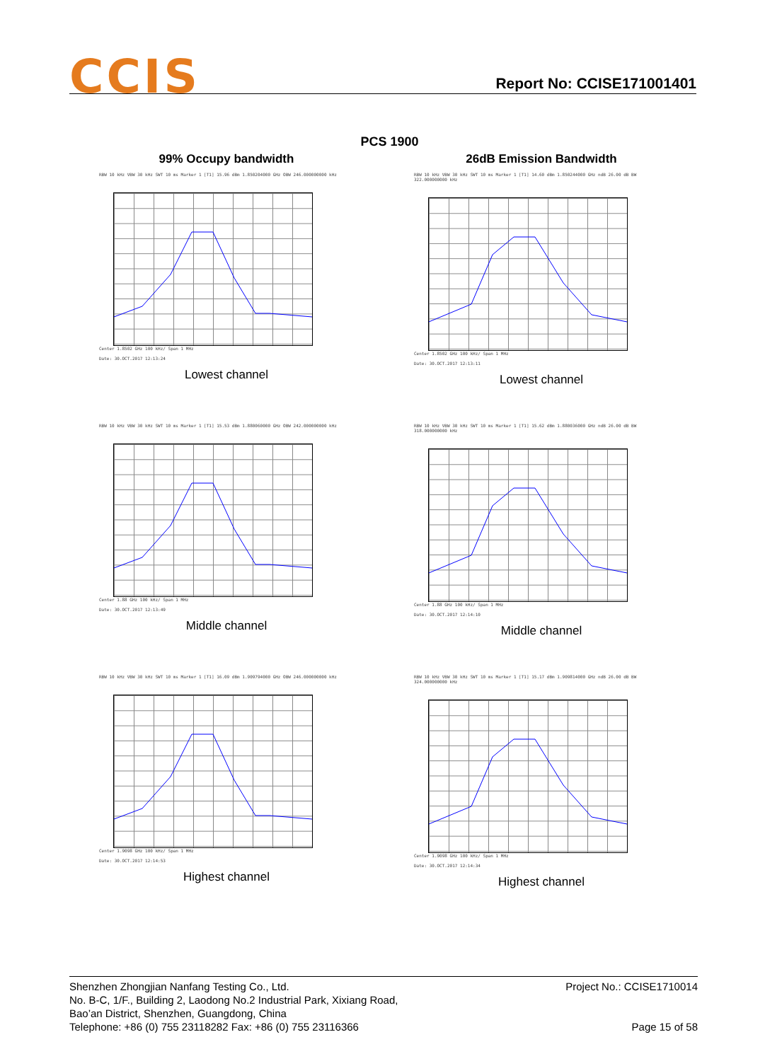CCIS Report No: CCISE171001401
PCS 1900
99% Occupy bandwidth
RBW 10 kHz VBW 30 kHz SWT 10 ms Marker 1 [T1] 15.96 dBm 1.850204000 GHz OBW 246.000000000 kHz
Center 1.8502 GHz 100 kHz/ Span 1 MHz
Date: 30.OCT.2017 12:13:24
Lowest channel
26dB Emission Bandwidth
RBW 10 kHz VBW 30 kHz SWT 10 ms Marker 1 [T1] 14.60 dBm 1.850244000 GHz ndB 26.00 dB BW 322.000000000 kHz
Center 1.8502 GHz 100 kHz/ Span 1 MHz
Date: 30.OCT.2017 12:13:11
Lowest channel
RBW 10 kHz VBW 30 kHz SWT 10 ms Marker 1 [T1] 15.53 dBm 1.880060000 GHz OBW 242.000000000 kHz
Center 1.88 GHz 100 kHz/ Span 1 MHz
Date: 30.OCT.2017 12:13:49
Middle channel
RBW 10 kHz VBW 30 kHz SWT 10 ms Marker 1 [T1] 15.62 dBm 1.880036000 GHz ndB 26.00 dB BW 318.000000000 kHz
Center 1.88 GHz 100 kHz/ Span 1 MHz
Date: 30.OCT.2017 12:14:10
Middle channel
RBW 10 kHz VBW 30 kHz SWT 10 ms Marker 1 [T1] 16.09 dBm 1.909794000 GHz OBW 246.000000000 kHz
Center 1.9098 GHz 100 kHz/ Span 1 MHz
Date: 30.OCT.2017 12:14:53
Highest channel
RBW 10 kHz VBW 30 kHz SWT 10 ms Marker 1 [T1] 15.17 dBm 1.909814000 GHz ndB 26.00 dB BW 324.000000000 kHz
Center 1.9098 GHz 100 kHz/ Span 1 MHz
Date: 30.OCT.2017 12:14:34
Highest channel
Shenzhen Zhongjian Nanfang Testing Co., Ltd. Project No.: CCISE1710014
No. B-C, 1/F., Building 2, Laodong No.2 Industrial Park, Xixiang Road,
Bao’an District, Shenzhen, Guangdong, China
Telephone: +86 (0) 755 23118282 Fax: +86 (0) 755 23116366 Page 15 of 58